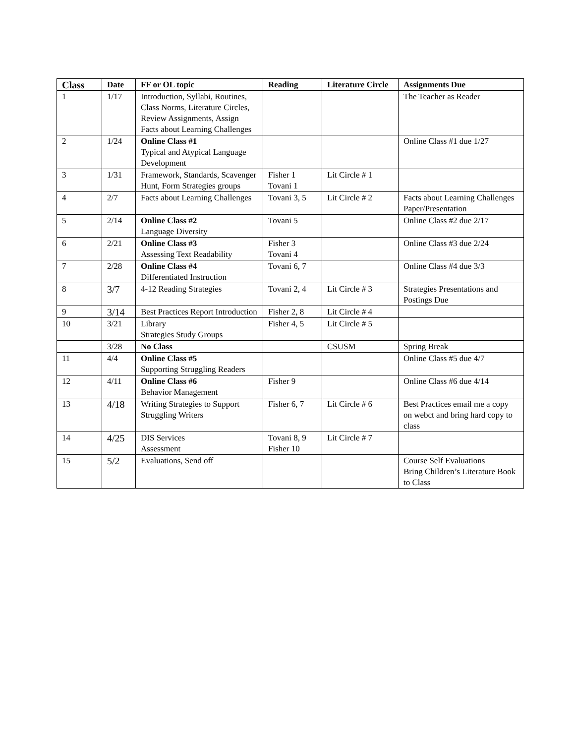| Class | Date | FF or OL topic | Reading | Literature Circle | Assignments Due |
| --- | --- | --- | --- | --- | --- |
| 1 | 1/17 | Introduction, Syllabi, Routines, Class Norms, Literature Circles, Review Assignments, Assign Facts about Learning Challenges | | | The Teacher as Reader |
| 2 | 1/24 | Online Class #1 Typical and Atypical Language Development | | | Online Class #1 due 1/27 |
| 3 | 1/31 | Framework, Standards, Scavenger Hunt, Form Strategies groups | Fisher 1 Tovani 1 | Lit Circle # 1 | |
| 4 | 2/7 | Facts about Learning Challenges | Tovani 3, 5 | Lit Circle # 2 | Facts about Learning Challenges Paper/Presentation |
| 5 | 2/14 | Online Class #2 Language Diversity | Tovani 5 | | Online Class #2 due 2/17 |
| 6 | 2/21 | Online Class #3 Assessing Text Readability | Fisher 3 Tovani 4 | | Online Class #3 due 2/24 |
| 7 | 2/28 | Online Class #4 Differentiated Instruction | Tovani 6, 7 | | Online Class #4 due 3/3 |
| 8 | 3/7 | 4-12 Reading Strategies | Tovani 2, 4 | Lit Circle # 3 | Strategies Presentations and Postings Due |
| 9 | 3/14 | Best Practices Report Introduction | Fisher 2, 8 | Lit Circle # 4 | |
| 10 | 3/21 | Library Strategies Study Groups | Fisher 4, 5 | Lit Circle # 5 | |
| | 3/28 | No Class | | CSUSM | Spring Break |
| 11 | 4/4 | Online Class #5 Supporting Struggling Readers | | | Online Class #5 due 4/7 |
| 12 | 4/11 | Online Class #6 Behavior Management | Fisher 9 | | Online Class #6 due 4/14 |
| 13 | 4/18 | Writing Strategies to Support Struggling Writers | Fisher 6, 7 | Lit Circle # 6 | Best Practices email me a copy on webct and bring hard copy to class |
| 14 | 4/25 | DIS Services Assessment | Tovani 8, 9 Fisher 10 | Lit Circle # 7 | |
| 15 | 5/2 | Evaluations, Send off | | | Course Self Evaluations Bring Children’s Literature Book to Class |